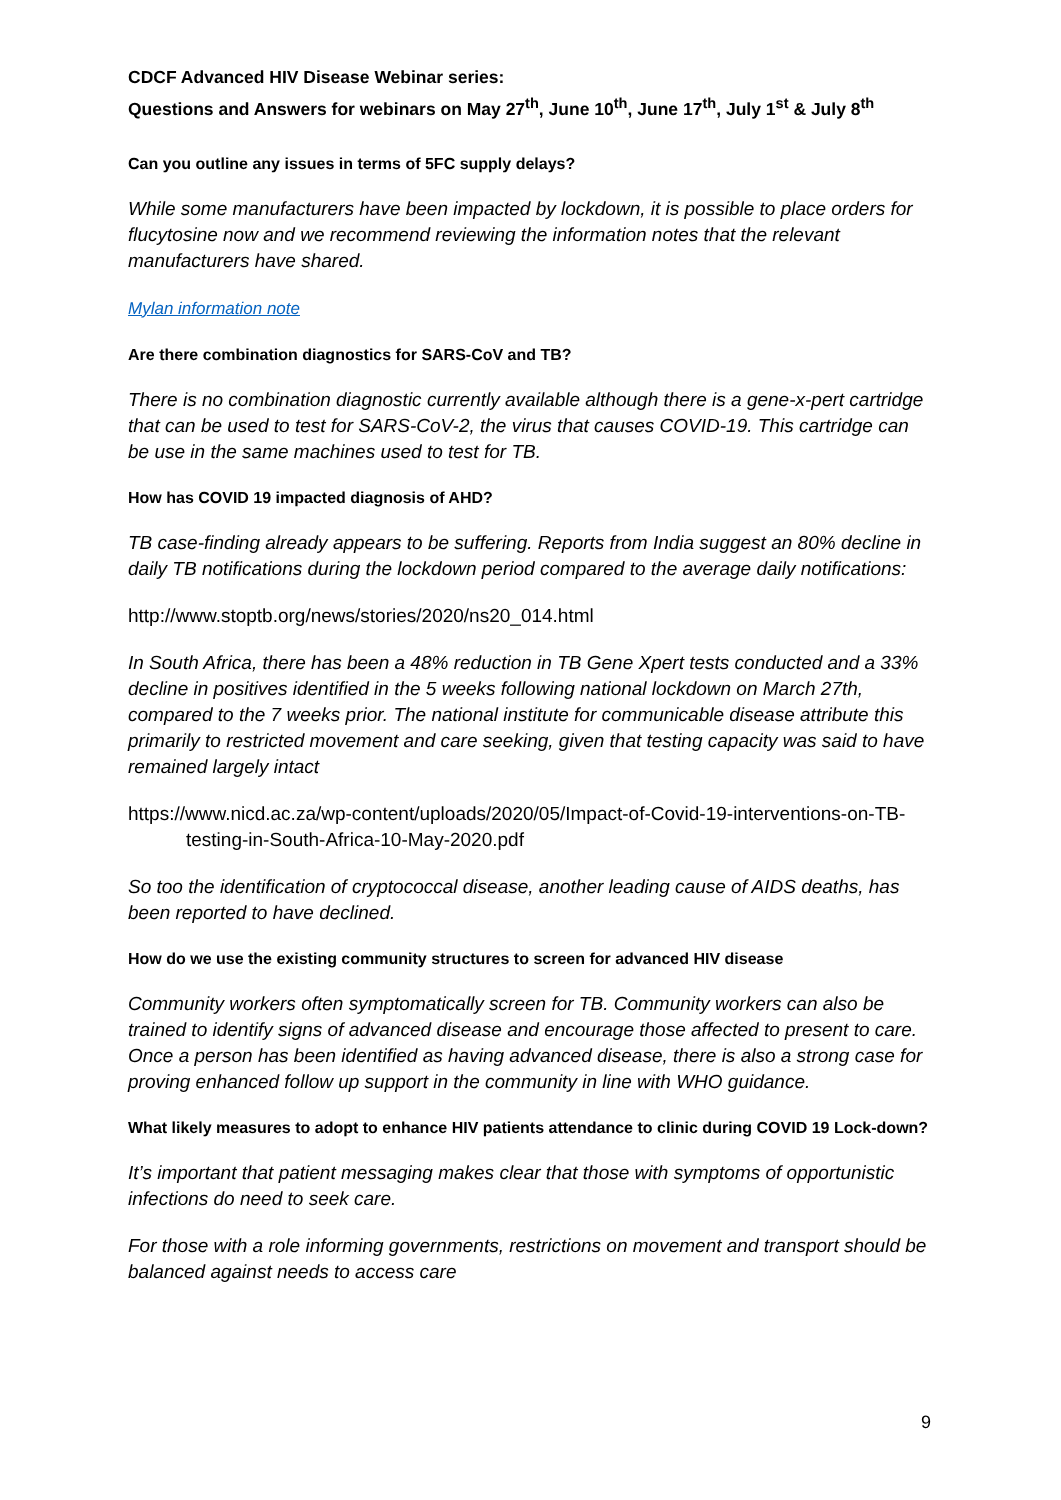CDCF Advanced HIV Disease Webinar series:
Questions and Answers for webinars on May 27<sup>th</sup>, June 10<sup>th</sup>, June 17<sup>th</sup>, July 1<sup>st</sup> & July 8<sup>th</sup>
Can you outline any issues in terms of 5FC supply delays?
While some manufacturers have been impacted by lockdown, it is possible to place orders for flucytosine now and we recommend reviewing the information notes that the relevant manufacturers have shared.
Mylan information note
Are there combination diagnostics for SARS-CoV and TB?
There is no combination diagnostic currently available although there is a gene-x-pert cartridge that can be used to test for SARS-CoV-2, the virus that causes COVID-19. This cartridge can be use in the same machines used to test for TB.
How has COVID 19 impacted diagnosis of AHD?
TB case-finding already appears to be suffering. Reports from India suggest an 80% decline in daily TB notifications during the lockdown period compared to the average daily notifications:
http://www.stoptb.org/news/stories/2020/ns20_014.html
In South Africa, there has been a 48% reduction in TB Gene Xpert tests conducted and a 33% decline in positives identified in the 5 weeks following national lockdown on March 27th, compared to the 7 weeks prior. The national institute for communicable disease attribute this primarily to restricted movement and care seeking, given that testing capacity was said to have remained largely intact
https://www.nicd.ac.za/wp-content/uploads/2020/05/Impact-of-Covid-19-interventions-on-TB-testing-in-South-Africa-10-May-2020.pdf
So too the identification of cryptococcal disease, another leading cause of AIDS deaths, has been reported to have declined.
How do we use the existing community structures to screen for advanced HIV disease
Community workers often symptomatically screen for TB. Community workers can also be trained to identify signs of advanced disease and encourage those affected to present to care. Once a person has been identified as having advanced disease, there is also a strong case for proving enhanced follow up support in the community in line with WHO guidance.
What likely measures to adopt to enhance HIV patients attendance to clinic during COVID 19 Lock-down?
It’s important that patient messaging makes clear that those with symptoms of opportunistic infections do need to seek care.
For those with a role informing governments, restrictions on movement and transport should be balanced against needs to access care
9